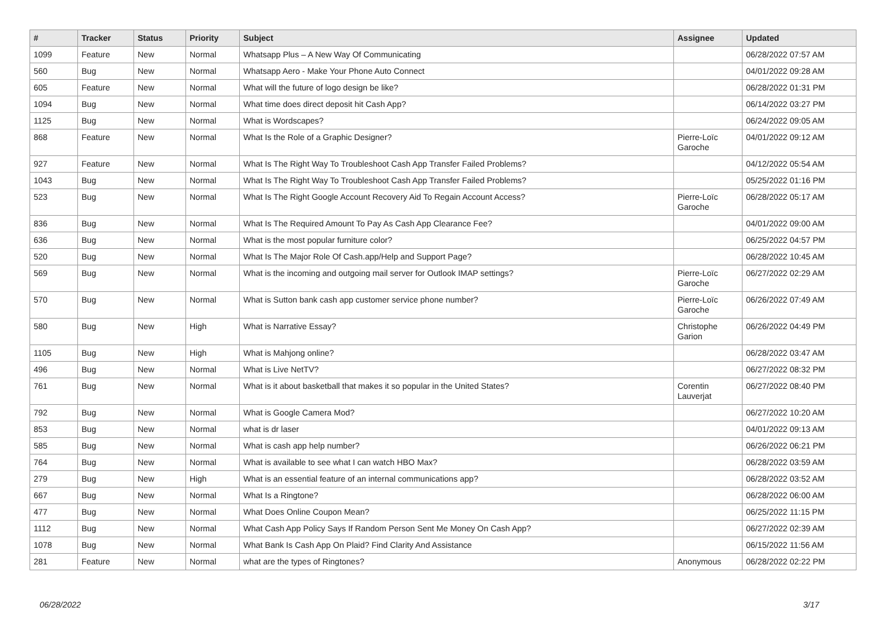| # | Tracker | Status | Priority | Subject | Assignee | Updated |
| --- | --- | --- | --- | --- | --- | --- |
| 1099 | Feature | New | Normal | Whatsapp Plus – A New Way Of Communicating | | 06/28/2022 07:57 AM |
| 560 | Bug | New | Normal | Whatsapp Aero - Make Your Phone Auto Connect | | 04/01/2022 09:28 AM |
| 605 | Feature | New | Normal | What will the future of logo design be like? | | 06/28/2022 01:31 PM |
| 1094 | Bug | New | Normal | What time does direct deposit hit Cash App? | | 06/14/2022 03:27 PM |
| 1125 | Bug | New | Normal | What is Wordscapes? | | 06/24/2022 09:05 AM |
| 868 | Feature | New | Normal | What Is the Role of a Graphic Designer? | Pierre-Loïc Garoche | 04/01/2022 09:12 AM |
| 927 | Feature | New | Normal | What Is The Right Way To Troubleshoot Cash App Transfer Failed Problems? | | 04/12/2022 05:54 AM |
| 1043 | Bug | New | Normal | What Is The Right Way To Troubleshoot Cash App Transfer Failed Problems? | | 05/25/2022 01:16 PM |
| 523 | Bug | New | Normal | What Is The Right Google Account Recovery Aid To Regain Account Access? | Pierre-Loïc Garoche | 06/28/2022 05:17 AM |
| 836 | Bug | New | Normal | What Is The Required Amount To Pay As Cash App Clearance Fee? | | 04/01/2022 09:00 AM |
| 636 | Bug | New | Normal | What is the most popular furniture color? | | 06/25/2022 04:57 PM |
| 520 | Bug | New | Normal | What Is The Major Role Of Cash.app/Help and Support Page? | | 06/28/2022 10:45 AM |
| 569 | Bug | New | Normal | What is the incoming and outgoing mail server for Outlook IMAP settings? | Pierre-Loïc Garoche | 06/27/2022 02:29 AM |
| 570 | Bug | New | Normal | What is Sutton bank cash app customer service phone number? | Pierre-Loïc Garoche | 06/26/2022 07:49 AM |
| 580 | Bug | New | High | What is Narrative Essay? | Christophe Garion | 06/26/2022 04:49 PM |
| 1105 | Bug | New | High | What is Mahjong online? | | 06/28/2022 03:47 AM |
| 496 | Bug | New | Normal | What is Live NetTV? | | 06/27/2022 08:32 PM |
| 761 | Bug | New | Normal | What is it about basketball that makes it so popular in the United States? | Corentin Lauverjat | 06/27/2022 08:40 PM |
| 792 | Bug | New | Normal | What is Google Camera Mod? | | 06/27/2022 10:20 AM |
| 853 | Bug | New | Normal | what is dr laser | | 04/01/2022 09:13 AM |
| 585 | Bug | New | Normal | What is cash app help number? | | 06/26/2022 06:21 PM |
| 764 | Bug | New | Normal | What is available to see what I can watch HBO Max? | | 06/28/2022 03:59 AM |
| 279 | Bug | New | High | What is an essential feature of an internal communications app? | | 06/28/2022 03:52 AM |
| 667 | Bug | New | Normal | What Is a Ringtone? | | 06/28/2022 06:00 AM |
| 477 | Bug | New | Normal | What Does Online Coupon Mean? | | 06/25/2022 11:15 PM |
| 1112 | Bug | New | Normal | What Cash App Policy Says If Random Person Sent Me Money On Cash App? | | 06/27/2022 02:39 AM |
| 1078 | Bug | New | Normal | What Bank Is Cash App On Plaid? Find Clarity And Assistance | | 06/15/2022 11:56 AM |
| 281 | Feature | New | Normal | what are the types of Ringtones? | Anonymous | 06/28/2022 02:22 PM |
06/28/2022 3/17